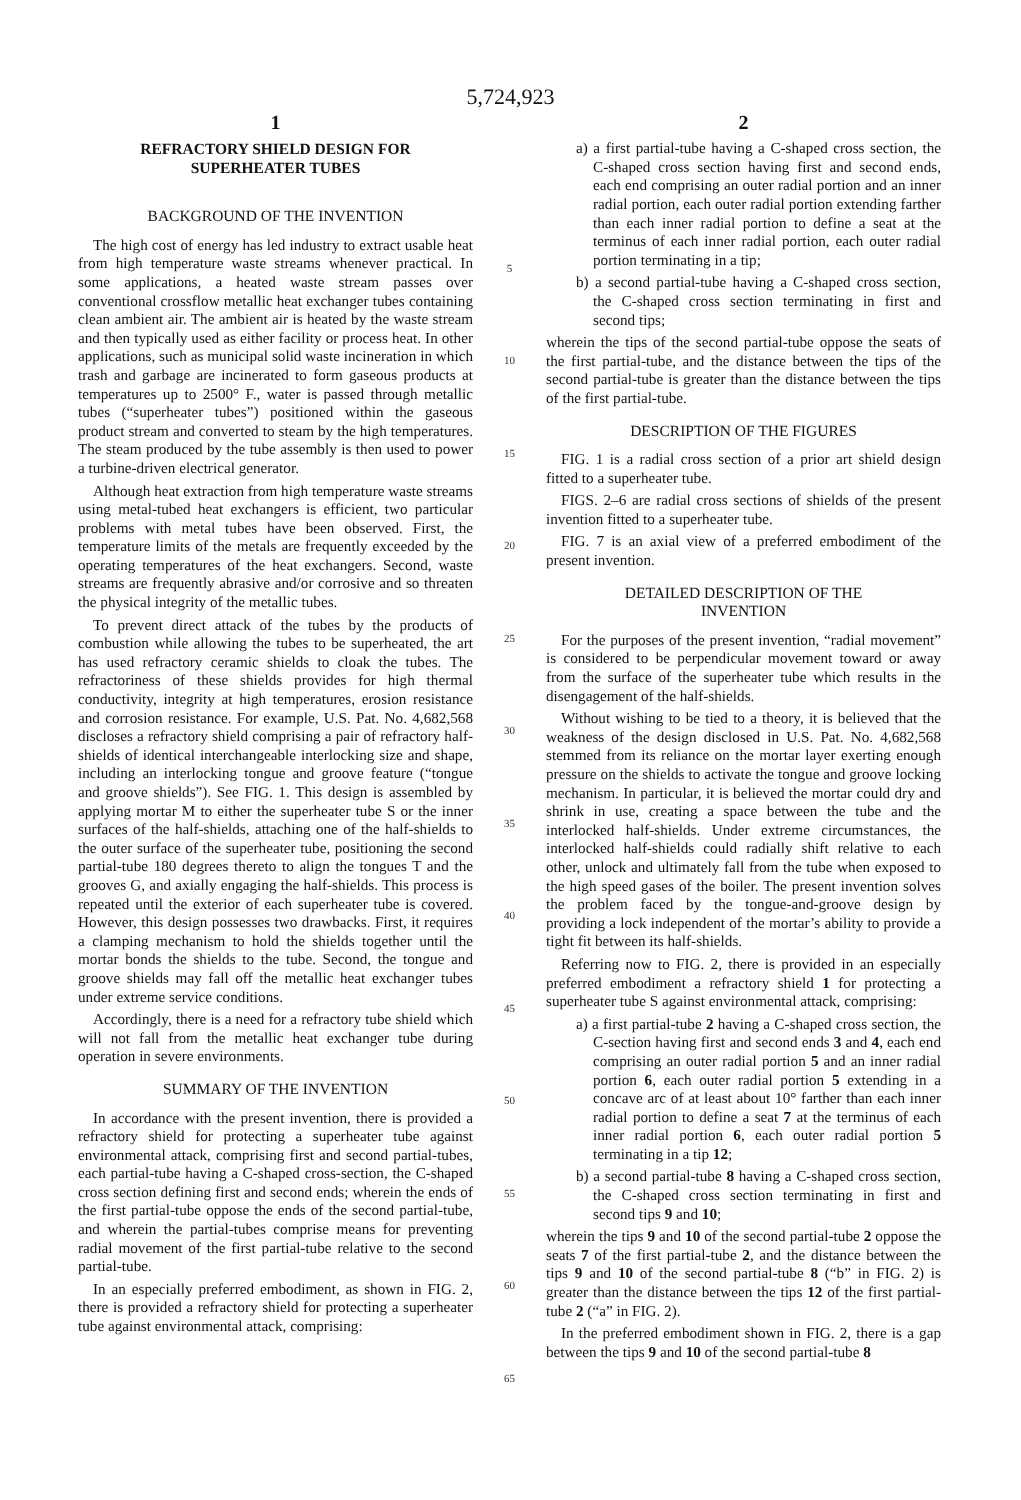5,724,923
1
REFRACTORY SHIELD DESIGN FOR
SUPERHEATER TUBES
BACKGROUND OF THE INVENTION
The high cost of energy has led industry to extract usable heat from high temperature waste streams whenever practical. In some applications, a heated waste stream passes over conventional crossflow metallic heat exchanger tubes containing clean ambient air. The ambient air is heated by the waste stream and then typically used as either facility or process heat. In other applications, such as municipal solid waste incineration in which trash and garbage are incinerated to form gaseous products at temperatures up to 2500° F., water is passed through metallic tubes (“superheater tubes”) positioned within the gaseous product stream and converted to steam by the high temperatures. The steam produced by the tube assembly is then used to power a turbine-driven electrical generator.
Although heat extraction from high temperature waste streams using metal-tubed heat exchangers is efficient, two particular problems with metal tubes have been observed. First, the temperature limits of the metals are frequently exceeded by the operating temperatures of the heat exchangers. Second, waste streams are frequently abrasive and/or corrosive and so threaten the physical integrity of the metallic tubes.
To prevent direct attack of the tubes by the products of combustion while allowing the tubes to be superheated, the art has used refractory ceramic shields to cloak the tubes. The refractoriness of these shields provides for high thermal conductivity, integrity at high temperatures, erosion resistance and corrosion resistance. For example, U.S. Pat. No. 4,682,568 discloses a refractory shield comprising a pair of refractory half-shields of identical interchangeable interlocking size and shape, including an interlocking tongue and groove feature (“tongue and groove shields”). See FIG. 1. This design is assembled by applying mortar M to either the superheater tube S or the inner surfaces of the half-shields, attaching one of the half-shields to the outer surface of the superheater tube, positioning the second partial-tube 180 degrees thereto to align the tongues T and the grooves G, and axially engaging the half-shields. This process is repeated until the exterior of each superheater tube is covered. However, this design possesses two drawbacks. First, it requires a clamping mechanism to hold the shields together until the mortar bonds the shields to the tube. Second, the tongue and groove shields may fall off the metallic heat exchanger tubes under extreme service conditions.
Accordingly, there is a need for a refractory tube shield which will not fall from the metallic heat exchanger tube during operation in severe environments.
SUMMARY OF THE INVENTION
In accordance with the present invention, there is provided a refractory shield for protecting a superheater tube against environmental attack, comprising first and second partial-tubes, each partial-tube having a C-shaped cross-section, the C-shaped cross section defining first and second ends; wherein the ends of the first partial-tube oppose the ends of the second partial-tube, and wherein the partial-tubes comprise means for preventing radial movement of the first partial-tube relative to the second partial-tube.
In an especially preferred embodiment, as shown in FIG. 2, there is provided a refractory shield for protecting a superheater tube against environmental attack, comprising:
5
10
15
20
25
30
35
40
45
50
55
60
65
2
a) a first partial-tube having a C-shaped cross section, the C-shaped cross section having first and second ends, each end comprising an outer radial portion and an inner radial portion, each outer radial portion extending farther than each inner radial portion to define a seat at the terminus of each inner radial portion, each outer radial portion terminating in a tip;
b) a second partial-tube having a C-shaped cross section, the C-shaped cross section terminating in first and second tips;
wherein the tips of the second partial-tube oppose the seats of the first partial-tube, and the distance between the tips of the second partial-tube is greater than the distance between the tips of the first partial-tube.
DESCRIPTION OF THE FIGURES
FIG. 1 is a radial cross section of a prior art shield design fitted to a superheater tube.
FIGS. 2–6 are radial cross sections of shields of the present invention fitted to a superheater tube.
FIG. 7 is an axial view of a preferred embodiment of the present invention.
DETAILED DESCRIPTION OF THE
INVENTION
For the purposes of the present invention, “radial movement” is considered to be perpendicular movement toward or away from the surface of the superheater tube which results in the disengagement of the half-shields.
Without wishing to be tied to a theory, it is believed that the weakness of the design disclosed in U.S. Pat. No. 4,682,568 stemmed from its reliance on the mortar layer exerting enough pressure on the shields to activate the tongue and groove locking mechanism. In particular, it is believed the mortar could dry and shrink in use, creating a space between the tube and the interlocked half-shields. Under extreme circumstances, the interlocked half-shields could radially shift relative to each other, unlock and ultimately fall from the tube when exposed to the high speed gases of the boiler. The present invention solves the problem faced by the tongue-and-groove design by providing a lock independent of the mortar’s ability to provide a tight fit between its half-shields.
Referring now to FIG. 2, there is provided in an especially preferred embodiment a refractory shield 1 for protecting a superheater tube S against environmental attack, comprising:
a) a first partial-tube 2 having a C-shaped cross section, the C-section having first and second ends 3 and 4, each end comprising an outer radial portion 5 and an inner radial portion 6, each outer radial portion 5 extending in a concave arc of at least about 10° farther than each inner radial portion to define a seat 7 at the terminus of each inner radial portion 6, each outer radial portion 5 terminating in a tip 12;
b) a second partial-tube 8 having a C-shaped cross section, the C-shaped cross section terminating in first and second tips 9 and 10;
wherein the tips 9 and 10 of the second partial-tube 2 oppose the seats 7 of the first partial-tube 2, and the distance between the tips 9 and 10 of the second partial-tube 8 (“b” in FIG. 2) is greater than the distance between the tips 12 of the first partial-tube 2 (“a” in FIG. 2).
In the preferred embodiment shown in FIG. 2, there is a gap between the tips 9 and 10 of the second partial-tube 8